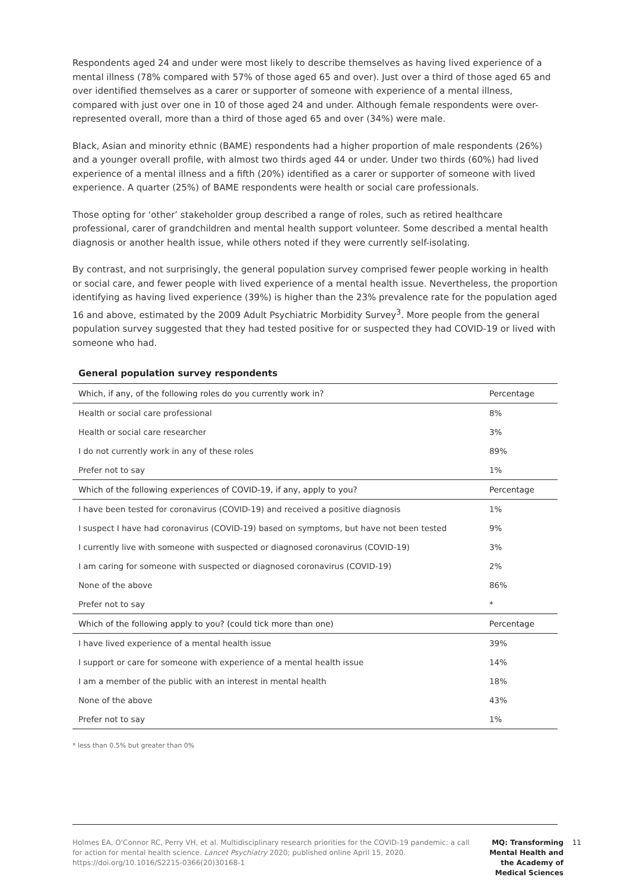Respondents aged 24 and under were most likely to describe themselves as having lived experience of a mental illness (78% compared with 57% of those aged 65 and over). Just over a third of those aged 65 and over identified themselves as a carer or supporter of someone with experience of a mental illness, compared with just over one in 10 of those aged 24 and under. Although female respondents were over-represented overall, more than a third of those aged 65 and over (34%) were male.
Black, Asian and minority ethnic (BAME) respondents had a higher proportion of male respondents (26%) and a younger overall profile, with almost two thirds aged 44 or under. Under two thirds (60%) had lived experience of a mental illness and a fifth (20%) identified as a carer or supporter of someone with lived experience. A quarter (25%) of BAME respondents were health or social care professionals.
Those opting for ‘other’ stakeholder group described a range of roles, such as retired healthcare professional, carer of grandchildren and mental health support volunteer. Some described a mental health diagnosis or another health issue, while others noted if they were currently self-isolating.
By contrast, and not surprisingly, the general population survey comprised fewer people working in health or social care, and fewer people with lived experience of a mental health issue. Nevertheless, the proportion identifying as having lived experience (39%) is higher than the 23% prevalence rate for the population aged 16 and above, estimated by the 2009 Adult Psychiatric Morbidity Survey<sup>3</sup>. More people from the general population survey suggested that they had tested positive for or suspected they had COVID-19 or lived with someone who had.
General population survey respondents
| Which, if any, of the following roles do you currently work in? | Percentage |
| --- | --- |
| Health or social care professional | 8% |
| Health or social care researcher | 3% |
| I do not currently work in any of these roles | 89% |
| Prefer not to say | 1% |
| Which of the following experiences of COVID-19, if any, apply to you? | Percentage |
| I have been tested for coronavirus (COVID-19) and received a positive diagnosis | 1% |
| I suspect I have had coronavirus (COVID-19) based on symptoms, but have not been tested | 9% |
| I currently live with someone with suspected or diagnosed coronavirus (COVID-19) | 3% |
| I am caring for someone with suspected or diagnosed coronavirus (COVID-19) | 2% |
| None of the above | 86% |
| Prefer not to say | * |
| Which of the following apply to you? (could tick more than one) | Percentage |
| I have lived experience of a mental health issue | 39% |
| I support or care for someone with experience of a mental health issue | 14% |
| I am a member of the public with an interest in mental health | 18% |
| None of the above | 43% |
| Prefer not to say | 1% |
* less than 0.5% but greater than 0%
Holmes EA, O'Connor RC, Perry VH, et al. Multidisciplinary research priorities for the COVID-19 pandemic: a call for action for mental health science. Lancet Psychiatry 2020; published online April 15, 2020. https://doi.org/10.1016/S2215-0366(20)30168-1
MQ: Transforming Mental Health and the Academy of Medical Sciences
11